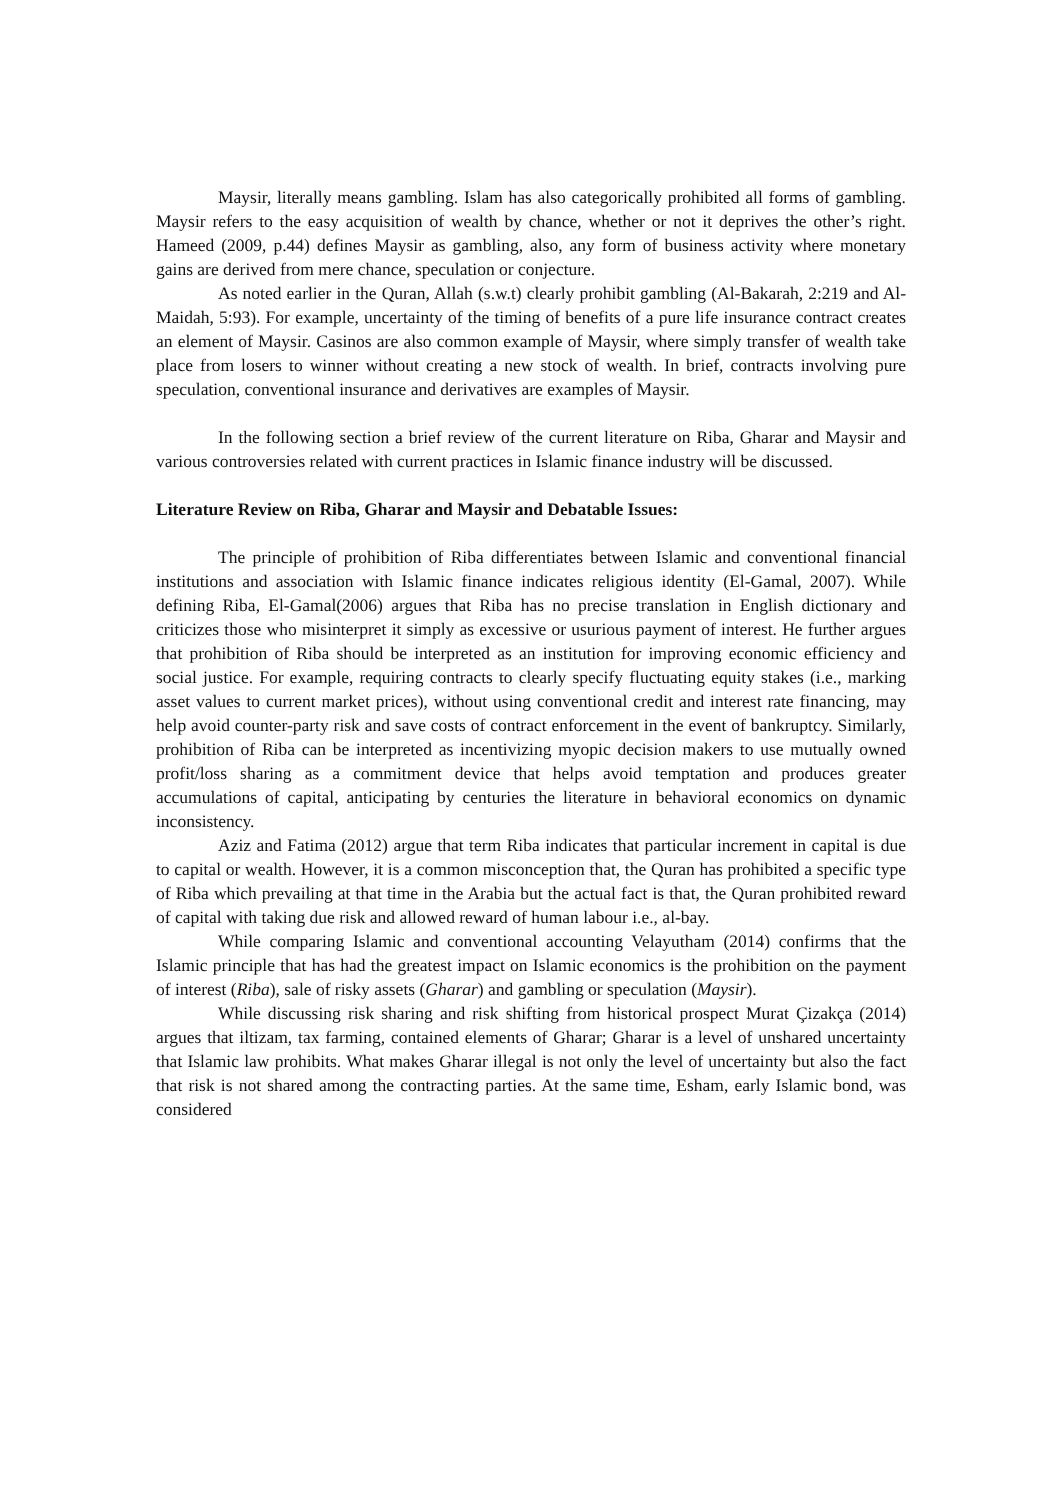Maysir, literally means gambling. Islam has also categorically prohibited all forms of gambling. Maysir refers to the easy acquisition of wealth by chance, whether or not it deprives the other’s right. Hameed (2009, p.44) defines Maysir as gambling, also, any form of business activity where monetary gains are derived from mere chance, speculation or conjecture.
As noted earlier in the Quran, Allah (s.w.t) clearly prohibit gambling (Al-Bakarah, 2:219 and Al-Maidah, 5:93). For example, uncertainty of the timing of benefits of a pure life insurance contract creates an element of Maysir. Casinos are also common example of Maysir, where simply transfer of wealth take place from losers to winner without creating a new stock of wealth. In brief, contracts involving pure speculation, conventional insurance and derivatives are examples of Maysir.
In the following section a brief review of the current literature on Riba, Gharar and Maysir and various controversies related with current practices in Islamic finance industry will be discussed.
Literature Review on Riba, Gharar and Maysir and Debatable Issues:
The principle of prohibition of Riba differentiates between Islamic and conventional financial institutions and association with Islamic finance indicates religious identity (El-Gamal, 2007). While defining Riba, El-Gamal(2006) argues that Riba has no precise translation in English dictionary and criticizes those who misinterpret it simply as excessive or usurious payment of interest. He further argues that prohibition of Riba should be interpreted as an institution for improving economic efficiency and social justice. For example, requiring contracts to clearly specify fluctuating equity stakes (i.e., marking asset values to current market prices), without using conventional credit and interest rate financing, may help avoid counter-party risk and save costs of contract enforcement in the event of bankruptcy. Similarly, prohibition of Riba can be interpreted as incentivizing myopic decision makers to use mutually owned profit/loss sharing as a commitment device that helps avoid temptation and produces greater accumulations of capital, anticipating by centuries the literature in behavioral economics on dynamic inconsistency.
Aziz and Fatima (2012) argue that term Riba indicates that particular increment in capital is due to capital or wealth. However, it is a common misconception that, the Quran has prohibited a specific type of Riba which prevailing at that time in the Arabia but the actual fact is that, the Quran prohibited reward of capital with taking due risk and allowed reward of human labour i.e., al-bay.
While comparing Islamic and conventional accounting Velayutham (2014) confirms that the Islamic principle that has had the greatest impact on Islamic economics is the prohibition on the payment of interest (Riba), sale of risky assets (Gharar) and gambling or speculation (Maysir).
While discussing risk sharing and risk shifting from historical prospect Murat Çizakça (2014) argues that iltizam, tax farming, contained elements of Gharar; Gharar is a level of unshared uncertainty that Islamic law prohibits. What makes Gharar illegal is not only the level of uncertainty but also the fact that risk is not shared among the contracting parties. At the same time, Esham, early Islamic bond, was considered